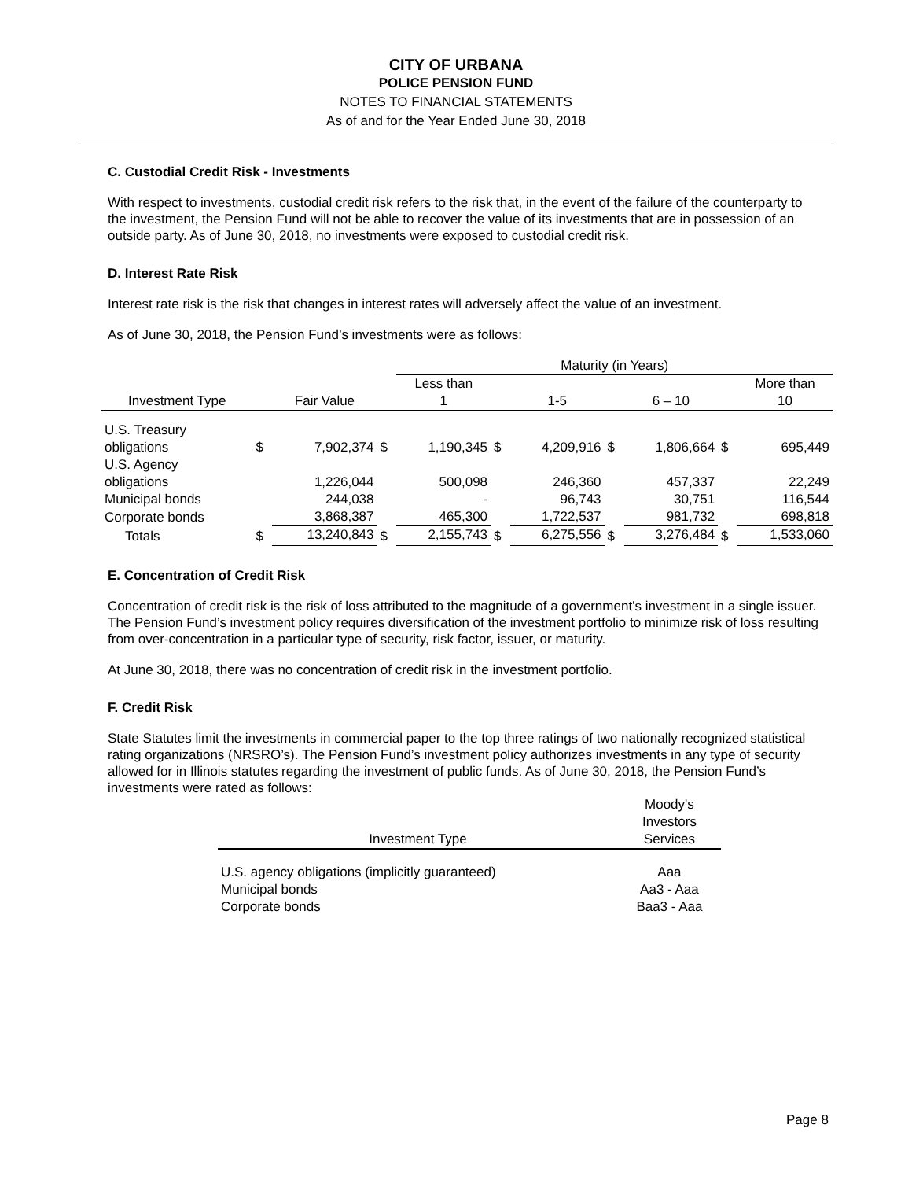CITY OF URBANA
POLICE PENSION FUND
NOTES TO FINANCIAL STATEMENTS
As of and for the Year Ended June 30, 2018
C. Custodial Credit Risk - Investments
With respect to investments, custodial credit risk refers to the risk that, in the event of the failure of the counterparty to the investment, the Pension Fund will not be able to recover the value of its investments that are in possession of an outside party. As of June 30, 2018, no investments were exposed to custodial credit risk.
D. Interest Rate Risk
Interest rate risk is the risk that changes in interest rates will adversely affect the value of an investment.
As of June 30, 2018, the Pension Fund’s investments were as follows:
| | | | | Maturity (in Years) | | | | | | |
| | | | | Less than | | | | | | More than |
| Investment Type | | Fair Value | | 1 | | 1-5 | | 6 – 10 | | 10 |
| U.S. Treasury obligations | $ | 7,902,374 | $ | 1,190,345 | $ | 4,209,916 | $ | 1,806,664 | $ | 695,449 |
| U.S. Agency obligations | | 1,226,044 | | 500,098 | | 246,360 | | 457,337 | | 22,249 |
| Municipal bonds | | 244,038 | | - | | 96,743 | | 30,751 | | 116,544 |
| Corporate bonds | | 3,868,387 | | 465,300 | | 1,722,537 | | 981,732 | | 698,818 |
| Totals | $ | 13,240,843 | $ | 2,155,743 | $ | 6,275,556 | $ | 3,276,484 | $ | 1,533,060 |
E. Concentration of Credit Risk
Concentration of credit risk is the risk of loss attributed to the magnitude of a government’s investment in a single issuer. The Pension Fund’s investment policy requires diversification of the investment portfolio to minimize risk of loss resulting from over-concentration in a particular type of security, risk factor, issuer, or maturity.
At June 30, 2018, there was no concentration of credit risk in the investment portfolio.
F. Credit Risk
State Statutes limit the investments in commercial paper to the top three ratings of two nationally recognized statistical rating organizations (NRSRO’s). The Pension Fund’s investment policy authorizes investments in any type of security allowed for in Illinois statutes regarding the investment of public funds. As of June 30, 2018, the Pension Fund’s investments were rated as follows:
| | Moody's Investors |
| Investment Type | Services |
| U.S. agency obligations (implicitly guaranteed) | Aaa |
| Municipal bonds | Aa3 - Aaa |
| Corporate bonds | Baa3 - Aaa |
Page 8